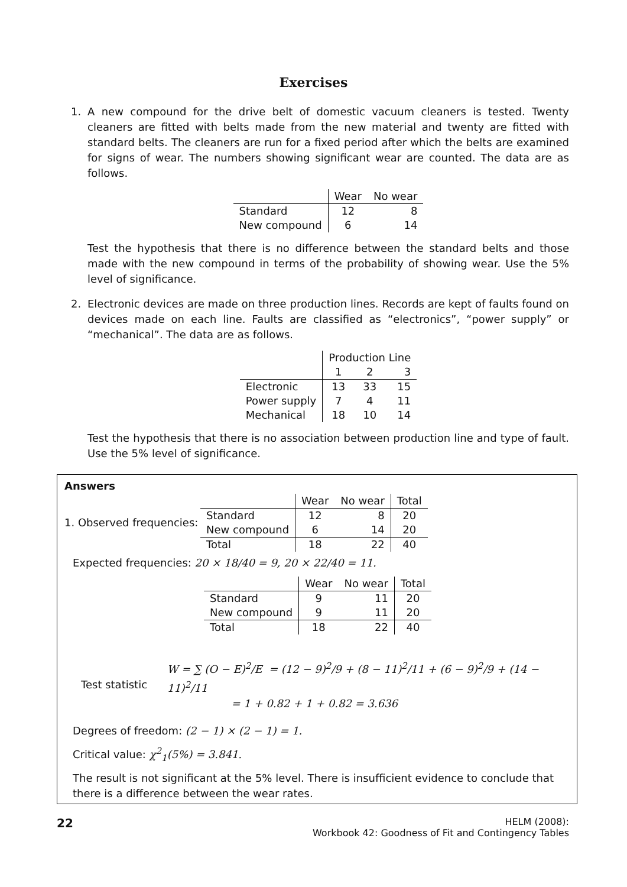Exercises
1. A new compound for the drive belt of domestic vacuum cleaners is tested. Twenty cleaners are fitted with belts made from the new material and twenty are fitted with standard belts. The cleaners are run for a fixed period after which the belts are examined for signs of wear. The numbers showing significant wear are counted. The data are as follows.
| | Wear | No wear |
| Standard | 12 | 8 |
| New compound | 6 | 14 |
Test the hypothesis that there is no difference between the standard belts and those made with the new compound in terms of the probability of showing wear. Use the 5% level of significance.
2. Electronic devices are made on three production lines. Records are kept of faults found on devices made on each line. Faults are classified as “electronics”, “power supply” or “mechanical”. The data are as follows.
| | Production Line | | |
| | 1 | 2 | 3 |
| Electronic | 13 | 33 | 15 |
| Power supply | 7 | 4 | 11 |
| Mechanical | 18 | 10 | 14 |
Test the hypothesis that there is no association between production line and type of fault. Use the 5% level of significance.
Answers
1. Observed frequencies:
| | Wear | No wear | Total |
| Standard | 12 | 8 | 20 |
| New compound | 6 | 14 | 20 |
| Total | 18 | 22 | 40 |
Expected frequencies: 20 × 18/40 = 9, 20 × 22/40 = 11.
| | Wear | No wear | Total |
| Standard | 9 | 11 | 20 |
| New compound | 9 | 11 | 20 |
| Total | 18 | 22 | 40 |
Test statistic
W = ∑ (O − E)<sup>2</sup>/E = (12 − 9)<sup>2</sup>/9 + (8 − 11)<sup>2</sup>/11 + (6 − 9)<sup>2</sup>/9 + (14 − 11)<sup>2</sup>/11
= 1 + 0.82 + 1 + 0.82 = 3.636
Degrees of freedom: (2 − 1) × (2 − 1) = 1.
Critical value: χ<sup>2</sup><sub>1</sub>(5%) = 3.841.
The result is not significant at the 5% level. There is insufficient evidence to conclude that there is a difference between the wear rates.
22
HELM (2008):
Workbook 42: Goodness of Fit and Contingency Tables